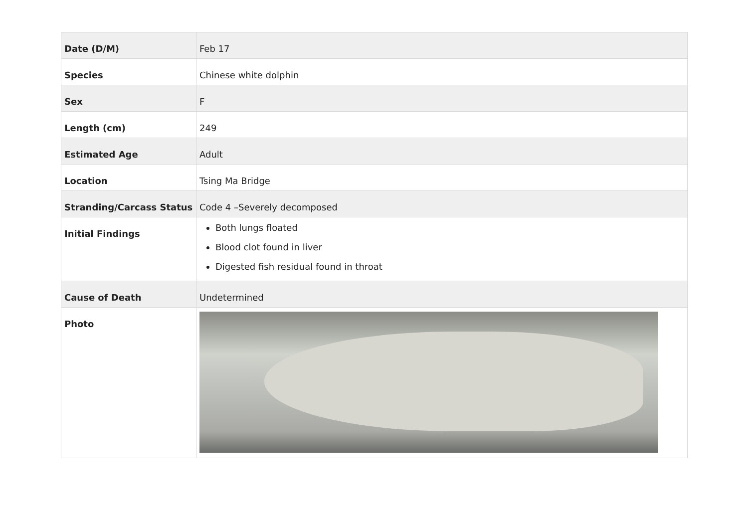| Date (D/M) | Feb 17 |
| Species | Chinese white dolphin |
| Sex | F |
| Length (cm) | 249 |
| Estimated Age | Adult |
| Location | Tsing Ma Bridge |
| Stranding/Carcass Status | Code 4 –Severely decomposed |
| Initial Findings | Both lungs floated Blood clot found in liver Digested fish residual found in throat |
| Cause of Death | Undetermined |
| Photo | |